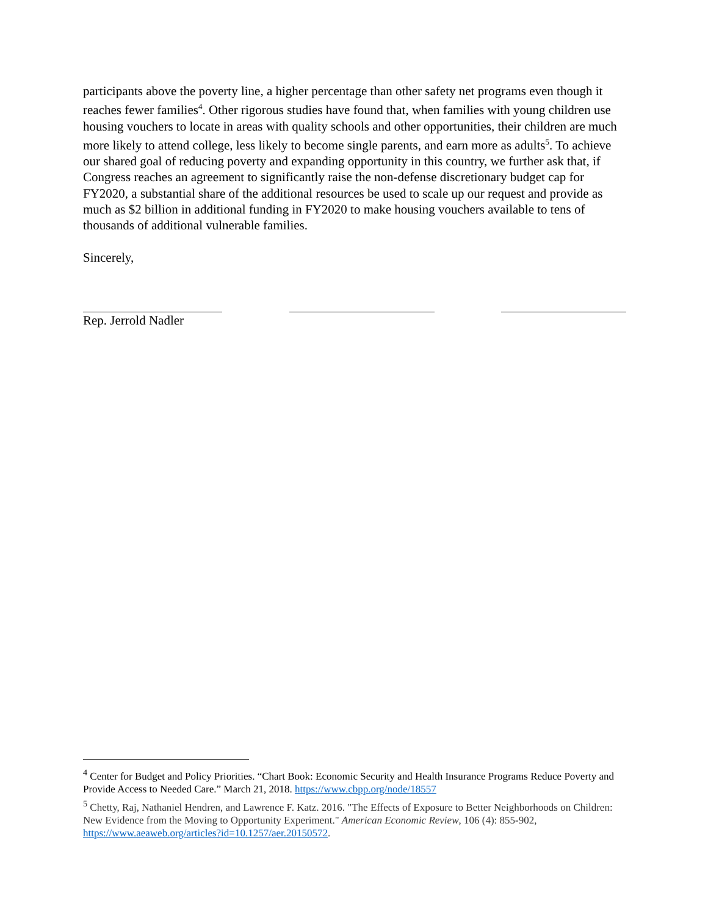participants above the poverty line, a higher percentage than other safety net programs even though it reaches fewer families<sup>4</sup>. Other rigorous studies have found that, when families with young children use housing vouchers to locate in areas with quality schools and other opportunities, their children are much more likely to attend college, less likely to become single parents, and earn more as adults<sup>5</sup>. To achieve our shared goal of reducing poverty and expanding opportunity in this country, we further ask that, if Congress reaches an agreement to significantly raise the non-defense discretionary budget cap for FY2020, a substantial share of the additional resources be used to scale up our request and provide as much as $2 billion in additional funding in FY2020 to make housing vouchers available to tens of thousands of additional vulnerable families.
Sincerely,
Rep. Jerrold Nadler
<sup>4</sup> Center for Budget and Policy Priorities. “Chart Book: Economic Security and Health Insurance Programs Reduce Poverty and Provide Access to Needed Care.” March 21, 2018. https://www.cbpp.org/node/18557
<sup>5</sup> Chetty, Raj, Nathaniel Hendren, and Lawrence F. Katz. 2016. "The Effects of Exposure to Better Neighborhoods on Children: New Evidence from the Moving to Opportunity Experiment." American Economic Review, 106 (4): 855-902, https://www.aeaweb.org/articles?id=10.1257/aer.20150572.